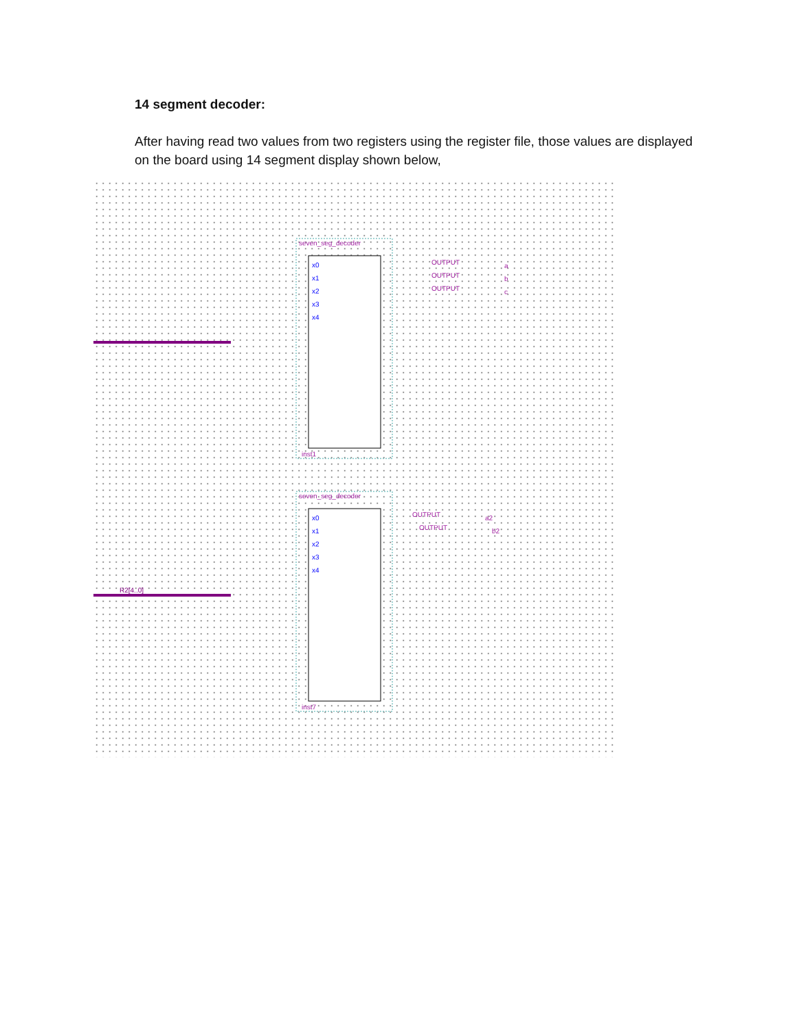14 segment decoder:
After having read two values from two registers using the register file, those values are displayed on the board using 14 segment display shown below,
seven_seg_decoder
inst1
x0
x1
x2
x3
x4
OUTPUT
a
OUTPUT
b
OUTPUT
c
seven_seg_decoder
inst7
R2[4..0]
x0
x1
x2
x3
x4
OUTPUT
a2
OUTPUT
b2